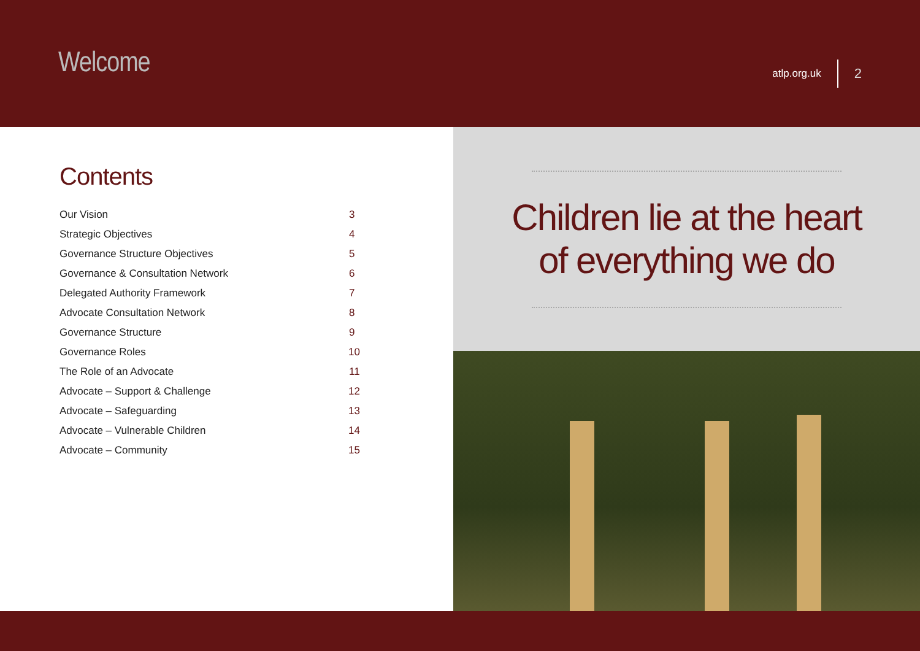Welcome
atlp.org.uk 2
Contents
Our Vision 3
Strategic Objectives 4
Governance Structure Objectives 5
Governance & Consultation Network 6
Delegated Authority Framework 7
Advocate Consultation Network 8
Governance Structure 9
Governance Roles 10
The Role of an Advocate 11
Advocate – Support & Challenge 12
Advocate – Safeguarding 13
Advocate – Vulnerable Children 14
Advocate – Community 15
Children lie at the heart
of everything we do